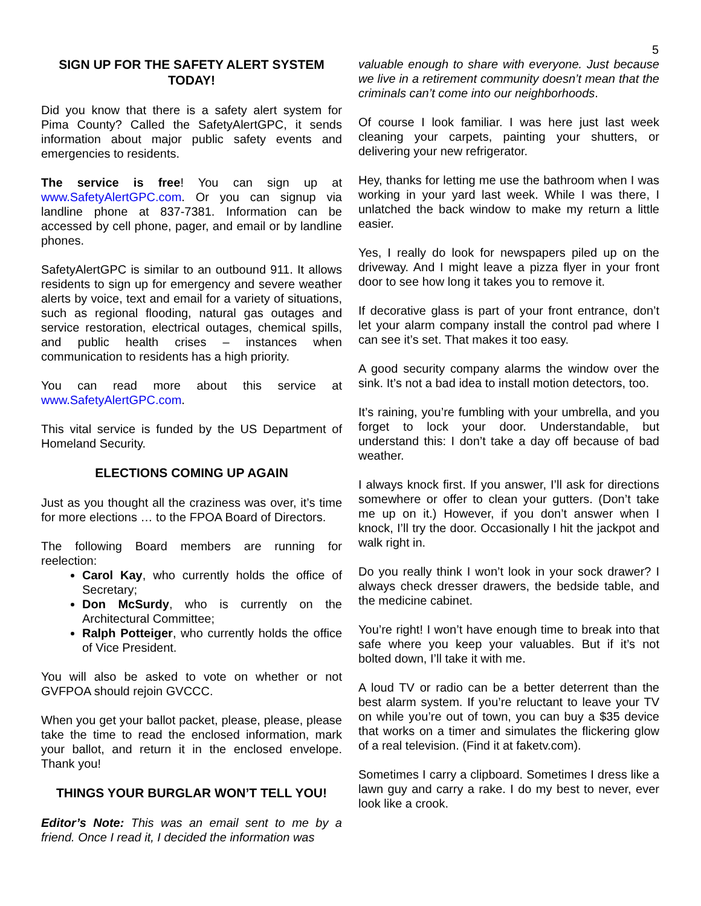5
SIGN UP FOR THE SAFETY ALERT SYSTEM TODAY!
Did you know that there is a safety alert system for Pima County? Called the SafetyAlertGPC, it sends information about major public safety events and emergencies to residents.
The service is free! You can sign up at www.SafetyAlertGPC.com. Or you can signup via landline phone at 837-7381. Information can be accessed by cell phone, pager, and email or by landline phones.
SafetyAlertGPC is similar to an outbound 911. It allows residents to sign up for emergency and severe weather alerts by voice, text and email for a variety of situations, such as regional flooding, natural gas outages and service restoration, electrical outages, chemical spills, and public health crises – instances when communication to residents has a high priority.
You can read more about this service at www.SafetyAlertGPC.com.
This vital service is funded by the US Department of Homeland Security.
ELECTIONS COMING UP AGAIN
Just as you thought all the craziness was over, it’s time for more elections … to the FPOA Board of Directors.
The following Board members are running for reelection:
Carol Kay, who currently holds the office of Secretary;
Don McSurdy, who is currently on the Architectural Committee;
Ralph Potteiger, who currently holds the office of Vice President.
You will also be asked to vote on whether or not GVFPOA should rejoin GVCCC.
When you get your ballot packet, please, please, please take the time to read the enclosed information, mark your ballot, and return it in the enclosed envelope. Thank you!
THINGS YOUR BURGLAR WON’T TELL YOU!
Editor’s Note: This was an email sent to me by a friend. Once I read it, I decided the information was
valuable enough to share with everyone. Just because we live in a retirement community doesn’t mean that the criminals can’t come into our neighborhoods.
Of course I look familiar. I was here just last week cleaning your carpets, painting your shutters, or delivering your new refrigerator.
Hey, thanks for letting me use the bathroom when I was working in your yard last week. While I was there, I unlatched the back window to make my return a little easier.
Yes, I really do look for newspapers piled up on the driveway. And I might leave a pizza flyer in your front door to see how long it takes you to remove it.
If decorative glass is part of your front entrance, don’t let your alarm company install the control pad where I can see it’s set. That makes it too easy.
A good security company alarms the window over the sink. It’s not a bad idea to install motion detectors, too.
It’s raining, you’re fumbling with your umbrella, and you forget to lock your door. Understandable, but understand this: I don’t take a day off because of bad weather.
I always knock first. If you answer, I’ll ask for directions somewhere or offer to clean your gutters. (Don’t take me up on it.) However, if you don’t answer when I knock, I’ll try the door. Occasionally I hit the jackpot and walk right in.
Do you really think I won’t look in your sock drawer? I always check dresser drawers, the bedside table, and the medicine cabinet.
You’re right! I won’t have enough time to break into that safe where you keep your valuables. But if it’s not bolted down, I’ll take it with me.
A loud TV or radio can be a better deterrent than the best alarm system. If you’re reluctant to leave your TV on while you’re out of town, you can buy a $35 device that works on a timer and simulates the flickering glow of a real television. (Find it at faketv.com).
Sometimes I carry a clipboard. Sometimes I dress like a lawn guy and carry a rake. I do my best to never, ever look like a crook.